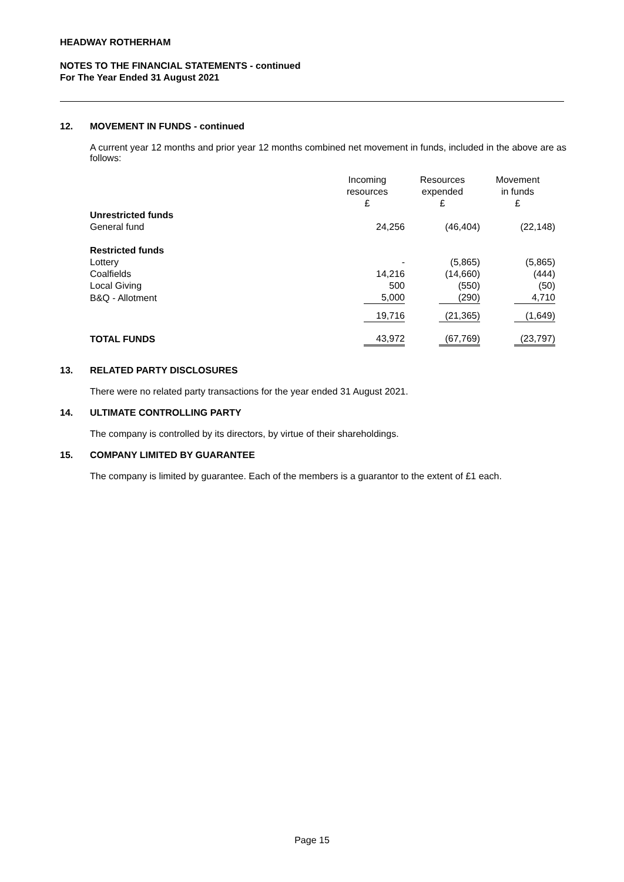HEADWAY ROTHERHAM
NOTES TO THE FINANCIAL STATEMENTS - continued
For The Year Ended 31 August 2021
12. MOVEMENT IN FUNDS - continued
A current year 12 months and prior year 12 months combined net movement in funds, included in the above are as follows:
| | Incoming resources £ | Resources expended £ | Movement in funds £ |
| --- | --- | --- | --- |
| Unrestricted funds | | | |
| General fund | 24,256 | (46,404) | (22,148) |
| Restricted funds | | | |
| Lottery | - | (5,865) | (5,865) |
| Coalfields | 14,216 | (14,660) | (444) |
| Local Giving | 500 | (550) | (50) |
| B&Q - Allotment | 5,000 | (290) | 4,710 |
| | 19,716 | (21,365) | (1,649) |
| TOTAL FUNDS | 43,972 | (67,769) | (23,797) |
13. RELATED PARTY DISCLOSURES
There were no related party transactions for the year ended 31 August 2021.
14. ULTIMATE CONTROLLING PARTY
The company is controlled by its directors, by virtue of their shareholdings.
15. COMPANY LIMITED BY GUARANTEE
The company is limited by guarantee. Each of the members is a guarantor to the extent of £1 each.
Page 15